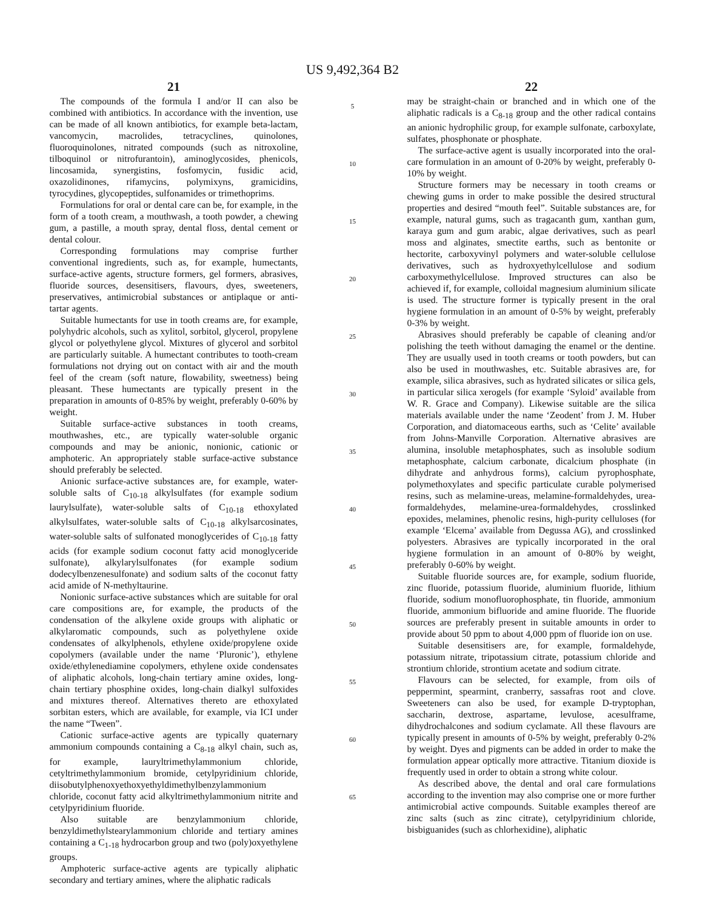US 9,492,364 B2
21
The compounds of the formula I and/or II can also be combined with antibiotics. In accordance with the invention, use can be made of all known antibiotics, for example beta-lactam, vancomycin, macrolides, tetracyclines, quinolones, fluoroquinolones, nitrated compounds (such as nitroxoline, tilboquinol or nitrofurantoin), aminoglycosides, phenicols, lincosamida, synergistins, fosfomycin, fusidic acid, oxazolidinones, rifamycins, polymixyns, gramicidins, tyrocydines, glycopeptides, sulfonamides or trimethoprims.
Formulations for oral or dental care can be, for example, in the form of a tooth cream, a mouthwash, a tooth powder, a chewing gum, a pastille, a mouth spray, dental floss, dental cement or dental colour.
Corresponding formulations may comprise further conventional ingredients, such as, for example, humectants, surface-active agents, structure formers, gel formers, abrasives, fluoride sources, desensitisers, flavours, dyes, sweeteners, preservatives, antimicrobial substances or antiplaque or anti-tartar agents.
Suitable humectants for use in tooth creams are, for example, polyhydric alcohols, such as xylitol, sorbitol, glycerol, propylene glycol or polyethylene glycol. Mixtures of glycerol and sorbitol are particularly suitable. A humectant contributes to tooth-cream formulations not drying out on contact with air and the mouth feel of the cream (soft nature, flowability, sweetness) being pleasant. These humectants are typically present in the preparation in amounts of 0-85% by weight, preferably 0-60% by weight.
Suitable surface-active substances in tooth creams, mouthwashes, etc., are typically water-soluble organic compounds and may be anionic, nonionic, cationic or amphoteric. An appropriately stable surface-active substance should preferably be selected.
Anionic surface-active substances are, for example, water-soluble salts of C<sub>10-18</sub> alkylsulfates (for example sodium laurylsulfate), water-soluble salts of C<sub>10-18</sub> ethoxylated alkylsulfates, water-soluble salts of C<sub>10-18</sub> alkylsarcosinates, water-soluble salts of sulfonated monoglycerides of C<sub>10-18</sub> fatty acids (for example sodium coconut fatty acid monoglyceride sulfonate), alkylarylsulfonates (for example sodium dodecylbenzenesulfonate) and sodium salts of the coconut fatty acid amide of N-methyltaurine.
Nonionic surface-active substances which are suitable for oral care compositions are, for example, the products of the condensation of the alkylene oxide groups with aliphatic or alkylaromatic compounds, such as polyethylene oxide condensates of alkylphenols, ethylene oxide/propylene oxide copolymers (available under the name ‘Pluronic’), ethylene oxide/ethylenediamine copolymers, ethylene oxide condensates of aliphatic alcohols, long-chain tertiary amine oxides, long-chain tertiary phosphine oxides, long-chain dialkyl sulfoxides and mixtures thereof. Alternatives thereto are ethoxylated sorbitan esters, which are available, for example, via ICI under the name “Tween”.
Cationic surface-active agents are typically quaternary ammonium compounds containing a C<sub>8-18</sub> alkyl chain, such as, for example, lauryltrimethylammonium chloride, cetyltrimethylammonium bromide, cetylpyridinium chloride, diisobutylphenoxyethoxyethyldimethylbenzylammonium chloride, coconut fatty acid alkyltrimethylammonium nitrite and cetylpyridinium fluoride.
Also suitable are benzylammonium chloride, benzyldimethylstearylammonium chloride and tertiary amines containing a C<sub>1-18</sub> hydrocarbon group and two (poly)oxyethylene groups.
Amphoteric surface-active agents are typically aliphatic secondary and tertiary amines, where the aliphatic radicals
5
10
15
20
25
30
35
40
45
50
55
60
65
22
may be straight-chain or branched and in which one of the aliphatic radicals is a C<sub>8-18</sub> group and the other radical contains an anionic hydrophilic group, for example sulfonate, carboxylate, sulfates, phosphonate or phosphate.
The surface-active agent is usually incorporated into the oral-care formulation in an amount of 0-20% by weight, preferably 0-10% by weight.
Structure formers may be necessary in tooth creams or chewing gums in order to make possible the desired structural properties and desired “mouth feel”. Suitable substances are, for example, natural gums, such as tragacanth gum, xanthan gum, karaya gum and gum arabic, algae derivatives, such as pearl moss and alginates, smectite earths, such as bentonite or hectorite, carboxyvinyl polymers and water-soluble cellulose derivatives, such as hydroxyethylcellulose and sodium carboxymethylcellulose. Improved structures can also be achieved if, for example, colloidal magnesium aluminium silicate is used. The structure former is typically present in the oral hygiene formulation in an amount of 0-5% by weight, preferably 0-3% by weight.
Abrasives should preferably be capable of cleaning and/or polishing the teeth without damaging the enamel or the dentine. They are usually used in tooth creams or tooth powders, but can also be used in mouthwashes, etc. Suitable abrasives are, for example, silica abrasives, such as hydrated silicates or silica gels, in particular silica xerogels (for example ‘Syloid’ available from W. R. Grace and Company). Likewise suitable are the silica materials available under the name ‘Zeodent’ from J. M. Huber Corporation, and diatomaceous earths, such as ‘Celite’ available from Johns-Manville Corporation. Alternative abrasives are alumina, insoluble metaphosphates, such as insoluble sodium metaphosphate, calcium carbonate, dicalcium phosphate (in dihydrate and anhydrous forms), calcium pyrophosphate, polymethoxylates and specific particulate curable polymerised resins, such as melamine-ureas, melamine-formaldehydes, urea-formaldehydes, melamine-urea-formaldehydes, crosslinked epoxides, melamines, phenolic resins, high-purity celluloses (for example ‘Elcema’ available from Degussa AG), and crosslinked polyesters. Abrasives are typically incorporated in the oral hygiene formulation in an amount of 0-80% by weight, preferably 0-60% by weight.
Suitable fluoride sources are, for example, sodium fluoride, zinc fluoride, potassium fluoride, aluminium fluoride, lithium fluoride, sodium monofluorophosphate, tin fluoride, ammonium fluoride, ammonium bifluoride and amine fluoride. The fluoride sources are preferably present in suitable amounts in order to provide about 50 ppm to about 4,000 ppm of fluoride ion on use.
Suitable desensitisers are, for example, formaldehyde, potassium nitrate, tripotassium citrate, potassium chloride and strontium chloride, strontium acetate and sodium citrate.
Flavours can be selected, for example, from oils of peppermint, spearmint, cranberry, sassafras root and clove. Sweeteners can also be used, for example D-tryptophan, saccharin, dextrose, aspartame, levulose, acesulframe, dihydrochalcones and sodium cyclamate. All these flavours are typically present in amounts of 0-5% by weight, preferably 0-2% by weight. Dyes and pigments can be added in order to make the formulation appear optically more attractive. Titanium dioxide is frequently used in order to obtain a strong white colour.
As described above, the dental and oral care formulations according to the invention may also comprise one or more further antimicrobial active compounds. Suitable examples thereof are zinc salts (such as zinc citrate), cetylpyridinium chloride, bisbiguanides (such as chlorhexidine), aliphatic